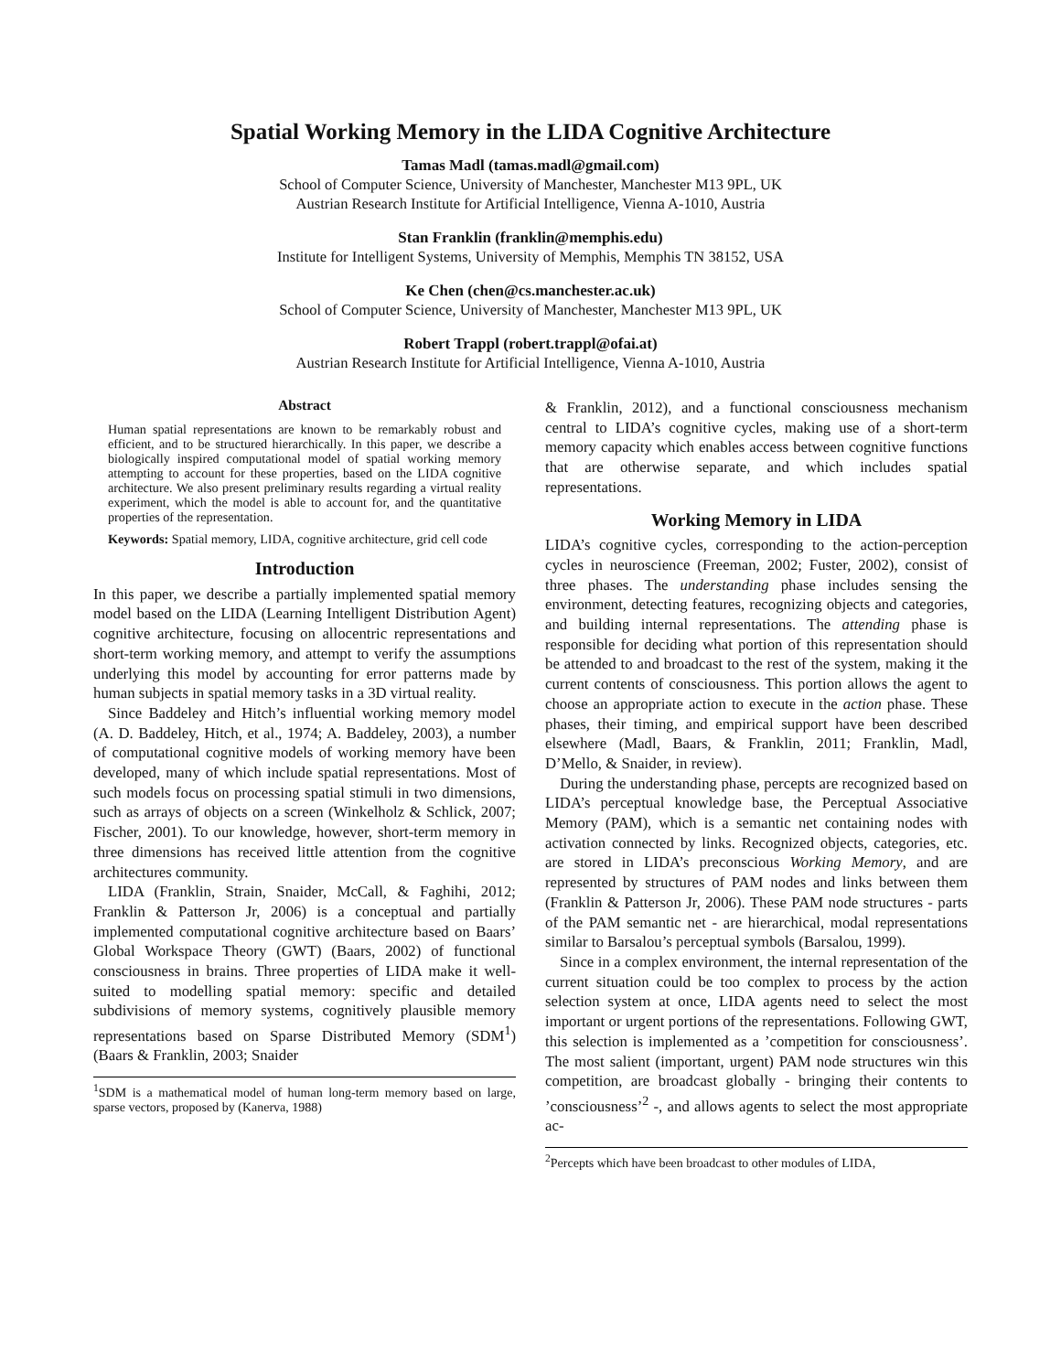Spatial Working Memory in the LIDA Cognitive Architecture
Tamas Madl (tamas.madl@gmail.com)
School of Computer Science, University of Manchester, Manchester M13 9PL, UK
Austrian Research Institute for Artificial Intelligence, Vienna A-1010, Austria
Stan Franklin (franklin@memphis.edu)
Institute for Intelligent Systems, University of Memphis, Memphis TN 38152, USA
Ke Chen (chen@cs.manchester.ac.uk)
School of Computer Science, University of Manchester, Manchester M13 9PL, UK
Robert Trappl (robert.trappl@ofai.at)
Austrian Research Institute for Artificial Intelligence, Vienna A-1010, Austria
Abstract
Human spatial representations are known to be remarkably robust and efficient, and to be structured hierarchically. In this paper, we describe a biologically inspired computational model of spatial working memory attempting to account for these properties, based on the LIDA cognitive architecture. We also present preliminary results regarding a virtual reality experiment, which the model is able to account for, and the quantitative properties of the representation.
Keywords: Spatial memory, LIDA, cognitive architecture, grid cell code
Introduction
In this paper, we describe a partially implemented spatial memory model based on the LIDA (Learning Intelligent Distribution Agent) cognitive architecture, focusing on allocentric representations and short-term working memory, and attempt to verify the assumptions underlying this model by accounting for error patterns made by human subjects in spatial memory tasks in a 3D virtual reality.
Since Baddeley and Hitch’s influential working memory model (A. D. Baddeley, Hitch, et al., 1974; A. Baddeley, 2003), a number of computational cognitive models of working memory have been developed, many of which include spatial representations. Most of such models focus on processing spatial stimuli in two dimensions, such as arrays of objects on a screen (Winkelholz & Schlick, 2007; Fischer, 2001). To our knowledge, however, short-term memory in three dimensions has received little attention from the cognitive architectures community.
LIDA (Franklin, Strain, Snaider, McCall, & Faghihi, 2012; Franklin & Patterson Jr, 2006) is a conceptual and partially implemented computational cognitive architecture based on Baars’ Global Workspace Theory (GWT) (Baars, 2002) of functional consciousness in brains. Three properties of LIDA make it well-suited to modelling spatial memory: specific and detailed subdivisions of memory systems, cognitively plausible memory representations based on Sparse Distributed Memory (SDM<sup>1</sup>) (Baars & Franklin, 2003; Snaider
<sup>1</sup> SDM is a mathematical model of human long-term memory based on large, sparse vectors, proposed by (Kanerva, 1988)
& Franklin, 2012), and a functional consciousness mechanism central to LIDA’s cognitive cycles, making use of a short-term memory capacity which enables access between cognitive functions that are otherwise separate, and which includes spatial representations.
Working Memory in LIDA
LIDA’s cognitive cycles, corresponding to the action-perception cycles in neuroscience (Freeman, 2002; Fuster, 2002), consist of three phases. The understanding phase includes sensing the environment, detecting features, recognizing objects and categories, and building internal representations. The attending phase is responsible for deciding what portion of this representation should be attended to and broadcast to the rest of the system, making it the current contents of consciousness. This portion allows the agent to choose an appropriate action to execute in the action phase. These phases, their timing, and empirical support have been described elsewhere (Madl, Baars, & Franklin, 2011; Franklin, Madl, D’Mello, & Snaider, in review).
During the understanding phase, percepts are recognized based on LIDA’s perceptual knowledge base, the Perceptual Associative Memory (PAM), which is a semantic net containing nodes with activation connected by links. Recognized objects, categories, etc. are stored in LIDA’s preconscious Working Memory, and are represented by structures of PAM nodes and links between them (Franklin & Patterson Jr, 2006). These PAM node structures - parts of the PAM semantic net - are hierarchical, modal representations similar to Barsalou’s perceptual symbols (Barsalou, 1999).
Since in a complex environment, the internal representation of the current situation could be too complex to process by the action selection system at once, LIDA agents need to select the most important or urgent portions of the representations. Following GWT, this selection is implemented as a ’competition for consciousness’. The most salient (important, urgent) PAM node structures win this competition, are broadcast globally - bringing their contents to ’consciousness’<sup>2</sup> -, and allows agents to select the most appropriate ac-
<sup>2</sup> Percepts which have been broadcast to other modules of LIDA,